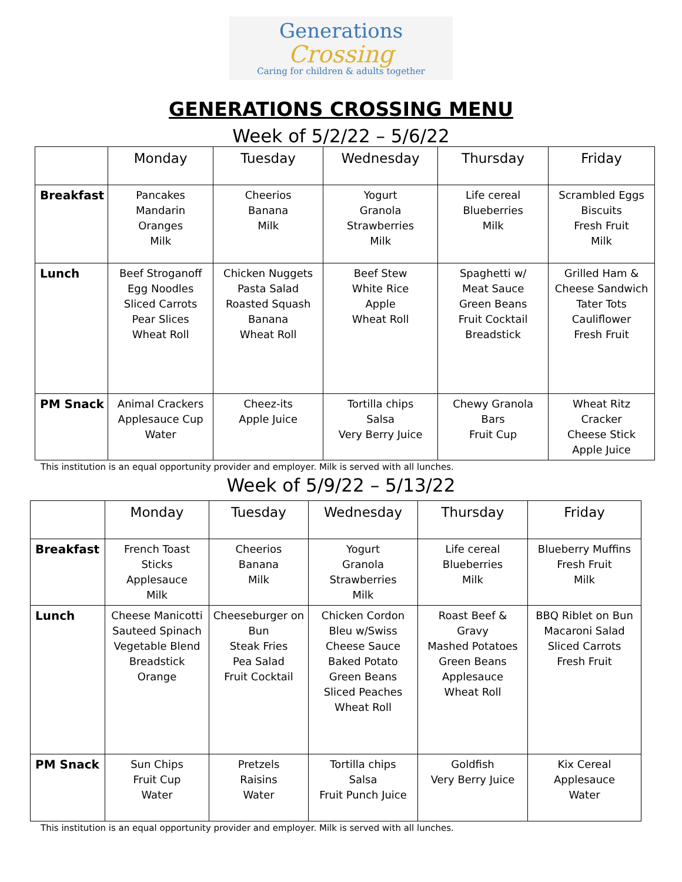Generations
Crossing
Caring for children & adults together
GENERATIONS CROSSING MENU
Week of 5/2/22 – 5/6/22
| | Monday | Tuesday | Wednesday | Thursday | Friday |
| --- | --- | --- | --- | --- | --- |
| Breakfast | Pancakes Mandarin Oranges Milk | Cheerios Banana Milk | Yogurt Granola Strawberries Milk | Life cereal Blueberries Milk | Scrambled Eggs Biscuits Fresh Fruit Milk |
| Lunch | Beef Stroganoff Egg Noodles Sliced Carrots Pear Slices Wheat Roll | Chicken Nuggets Pasta Salad Roasted Squash Banana Wheat Roll | Beef Stew White Rice Apple Wheat Roll | Spaghetti w/ Meat Sauce Green Beans Fruit Cocktail Breadstick | Grilled Ham & Cheese Sandwich Tater Tots Cauliflower Fresh Fruit |
| PM Snack | Animal Crackers Applesauce Cup Water | Cheez-its Apple Juice | Tortilla chips Salsa Very Berry Juice | Chewy Granola Bars Fruit Cup | Wheat Ritz Cracker Cheese Stick Apple Juice |
This institution is an equal opportunity provider and employer. Milk is served with all lunches.
Week of 5/9/22 – 5/13/22
| | Monday | Tuesday | Wednesday | Thursday | Friday |
| --- | --- | --- | --- | --- | --- |
| Breakfast | French Toast Sticks Applesauce Milk | Cheerios Banana Milk | Yogurt Granola Strawberries Milk | Life cereal Blueberries Milk | Blueberry Muffins Fresh Fruit Milk |
| Lunch | Cheese Manicotti Sauteed Spinach Vegetable Blend Breadstick Orange | Cheeseburger on Bun Steak Fries Pea Salad Fruit Cocktail | Chicken Cordon Bleu w/Swiss Cheese Sauce Baked Potato Green Beans Sliced Peaches Wheat Roll | Roast Beef & Gravy Mashed Potatoes Green Beans Applesauce Wheat Roll | BBQ Riblet on Bun Macaroni Salad Sliced Carrots Fresh Fruit |
| PM Snack | Sun Chips Fruit Cup Water | Pretzels Raisins Water | Tortilla chips Salsa Fruit Punch Juice | Goldfish Very Berry Juice | Kix Cereal Applesauce Water |
This institution is an equal opportunity provider and employer. Milk is served with all lunches.